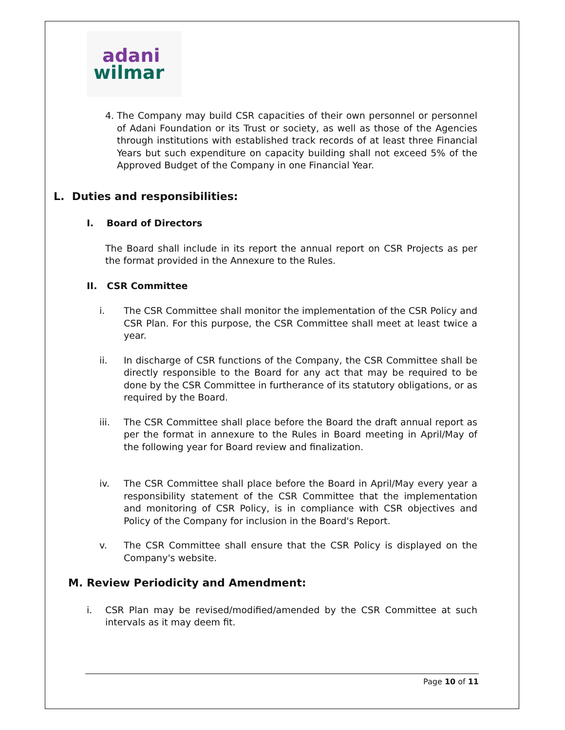adani
wilmar
4. The Company may build CSR capacities of their own personnel or personnel of Adani Foundation or its Trust or society, as well as those of the Agencies through institutions with established track records of at least three Financial Years but such expenditure on capacity building shall not exceed 5% of the Approved Budget of the Company in one Financial Year.
L. Duties and responsibilities:
I. Board of Directors
The Board shall include in its report the annual report on CSR Projects as per the format provided in the Annexure to the Rules.
II. CSR Committee
i. The CSR Committee shall monitor the implementation of the CSR Policy and CSR Plan. For this purpose, the CSR Committee shall meet at least twice a year.
ii. In discharge of CSR functions of the Company, the CSR Committee shall be directly responsible to the Board for any act that may be required to be done by the CSR Committee in furtherance of its statutory obligations, or as required by the Board.
iii. The CSR Committee shall place before the Board the draft annual report as per the format in annexure to the Rules in Board meeting in April/May of the following year for Board review and finalization.
iv. The CSR Committee shall place before the Board in April/May every year a responsibility statement of the CSR Committee that the implementation and monitoring of CSR Policy, is in compliance with CSR objectives and Policy of the Company for inclusion in the Board's Report.
v. The CSR Committee shall ensure that the CSR Policy is displayed on the Company's website.
M. Review Periodicity and Amendment:
i. CSR Plan may be revised/modified/amended by the CSR Committee at such intervals as it may deem fit.
Page 10 of 11